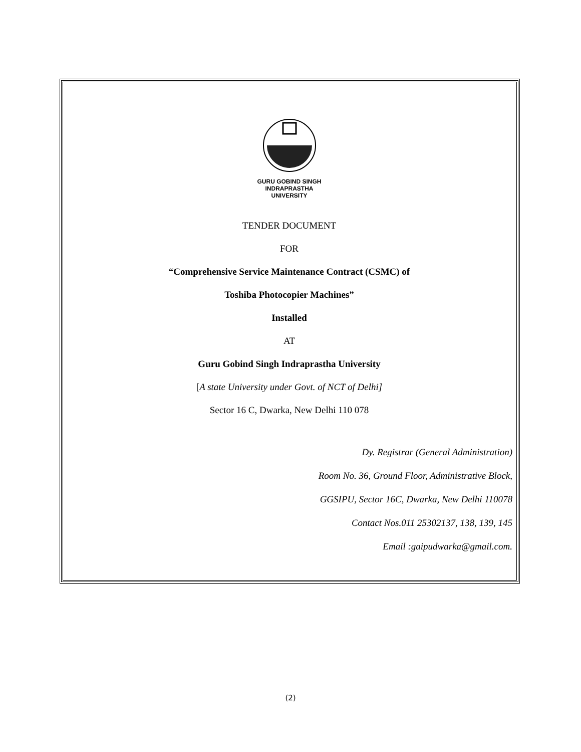GURU GOBIND SINGH
INDRAPRASTHA
UNIVERSITY
TENDER DOCUMENT
FOR
“Comprehensive Service Maintenance Contract (CSMC) of
Toshiba Photocopier Machines”
Installed
AT
Guru Gobind Singh Indraprastha University
[A state University under Govt. of NCT of Delhi]
Sector 16 C, Dwarka, New Delhi 110 078
Dy. Registrar (General Administration)
Room No. 36, Ground Floor, Administrative Block,
GGSIPU, Sector 16C, Dwarka, New Delhi 110078
Contact Nos.011 25302137, 138, 139, 145
Email :gaipudwarka@gmail.com.
(2)